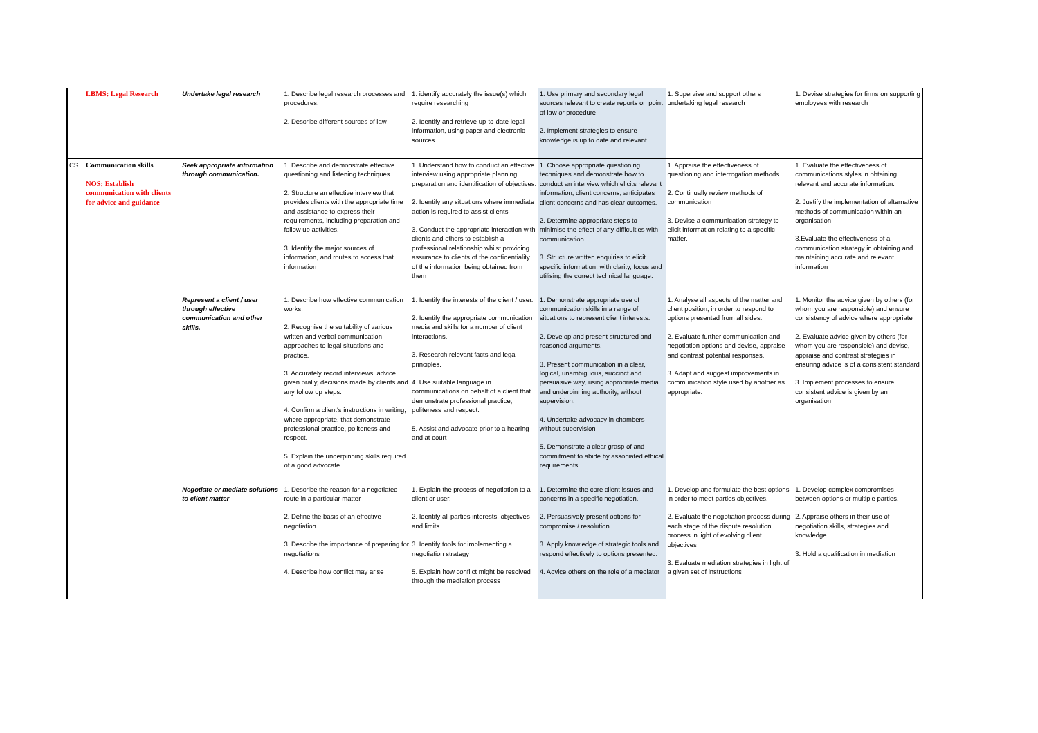| | LBMS: Legal Research | Undertake legal research | 1. Describe legal research processes and procedures. 2. Describe different sources of law | 1. identify accurately the issue(s) which require researching 2. Identify and retrieve up-to-date legal information, using paper and electronic sources | 1. Use primary and secondary legal sources relevant to create reports on point of law or procedure 2. Implement strategies to ensure knowledge is up to date and relevant | 1. Supervise and support others undertaking legal research | 1. Devise strategies for firms on supporting employees with research |
| CS | Communication skills NOS: Establish communication with clients for advice and guidance | Seek appropriate information through communication. | 1. Describe and demonstrate effective questioning and listening techniques. 2. Structure an effective interview that provides clients with the appropriate time and assistance to express their requirements, including preparation and follow up activities. 3. Identify the major sources of information, and routes to access that information | 1. Understand how to conduct an effective interview using appropriate planning, preparation and identification of objectives. 2. Identify any situations where immediate action is required to assist clients 3. Conduct the appropriate interaction with clients and others to establish a professional relationship whilst providing assurance to clients of the confidentiality of the information being obtained from them | 1. Choose appropriate questioning techniques and demonstrate how to conduct an interview which elicits relevant information, client concerns, anticipates client concerns and has clear outcomes. 2. Determine appropriate steps to minimise the effect of any difficulties with communication 3. Structure written enquiries to elicit specific information, with clarity, focus and utilising the correct technical language. | 1. Appraise the effectiveness of questioning and interrogation methods. 2. Continually review methods of communication 3. Devise a communication strategy to elicit information relating to a specific matter. | 1. Evaluate the effectiveness of communications styles in obtaining relevant and accurate information. 2. Justify the implementation of alternative methods of communication within an organisation 3.Evaluate the effectiveness of a communication strategy in obtaining and maintaining accurate and relevant information |
| | | Represent a client / user through effective communication and other skills. | 1. Describe how effective communication works. 2. Recognise the suitability of various written and verbal communication approaches to legal situations and practice. 3. Accurately record interviews, advice given orally, decisions made by clients and any follow up steps. 4. Confirm a client's instructions in writing, where appropriate, that demonstrate professional practice, politeness and respect. 5. Explain the underpinning skills required of a good advocate | 1. Identify the interests of the client / user. 2. Identify the appropriate communication media and skills for a number of client interactions. 3. Research relevant facts and legal principles. 4. Use suitable language in communications on behalf of a client that demonstrate professional practice, politeness and respect. 5. Assist and advocate prior to a hearing and at court | 1. Demonstrate appropriate use of communication skills in a range of situations to represent client interests. 2. Develop and present structured and reasoned arguments. 3. Present communication in a clear, logical, unambiguous, succinct and persuasive way, using appropriate media and underpinning authority, without supervision. 4. Undertake advocacy in chambers without supervision 5. Demonstrate a clear grasp of and commitment to abide by associated ethical requirements | 1. Analyse all aspects of the matter and client position, in order to respond to options presented from all sides. 2. Evaluate further communication and negotiation options and devise, appraise and contrast potential responses. 3. Adapt and suggest improvements in communication style used by another as appropriate. | 1. Monitor the advice given by others (for whom you are responsible) and ensure consistency of advice where appropriate 2. Evaluate advice given by others (for whom you are responsible) and devise, appraise and contrast strategies in ensuring advice is of a consistent standard 3. Implement processes to ensure consistent advice is given by an organisation |
| | | Negotiate or mediate solutions to client matter | 1. Describe the reason for a negotiated route in a particular matter 2. Define the basis of an effective negotiation. 3. Describe the importance of preparing for negotiations 4. Describe how conflict may arise | 1. Explain the process of negotiation to a client or user. 2. Identify all parties interests, objectives and limits. 3. Identify tools for implementing a negotiation strategy 5. Explain how conflict might be resolved through the mediation process | 1. Determine the core client issues and concerns in a specific negotiation. 2. Persuasively present options for compromise / resolution. 3. Apply knowledge of strategic tools and respond effectively to options presented. 4. Advice others on the role of a mediator | 1. Develop and formulate the best options in order to meet parties objectives. 2. Evaluate the negotiation process during each stage of the dispute resolution process in light of evolving client objectives 3. Evaluate mediation strategies in light of a given set of instructions | 1. Develop complex compromises between options or multiple parties. 2. Appraise others in their use of negotiation skills, strategies and knowledge 3. Hold a qualification in mediation |